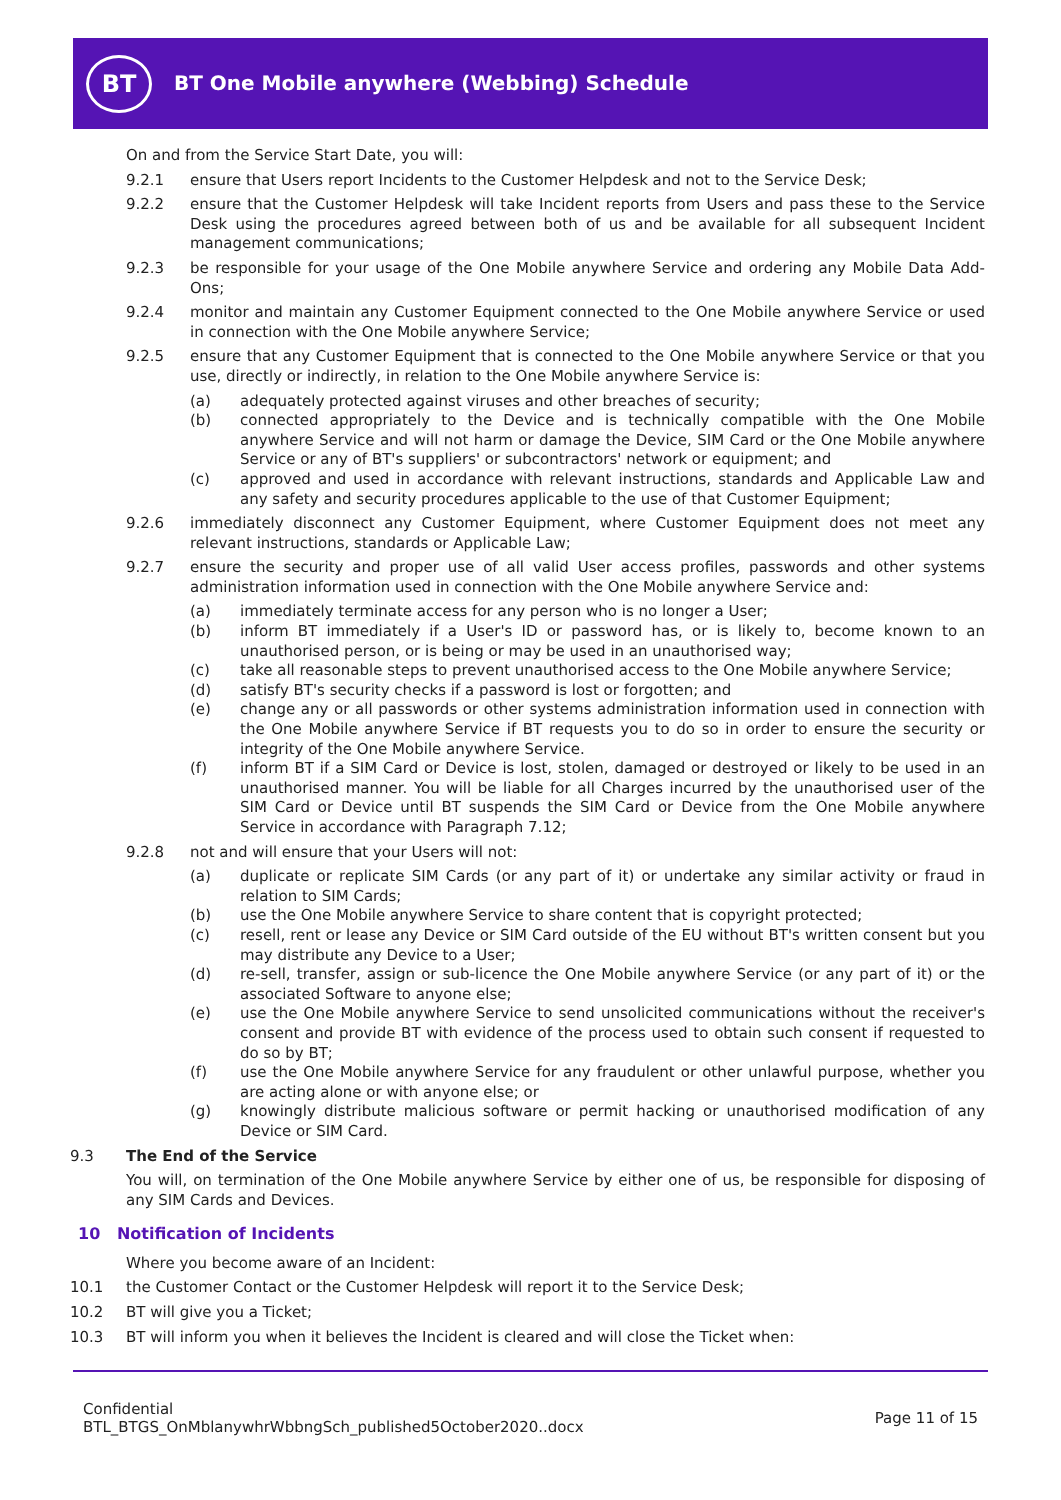BT
BT One Mobile anywhere (Webbing) Schedule
On and from the Service Start Date, you will:
9.2.1 ensure that Users report Incidents to the Customer Helpdesk and not to the Service Desk;
9.2.2 ensure that the Customer Helpdesk will take Incident reports from Users and pass these to the Service Desk using the procedures agreed between both of us and be available for all subsequent Incident management communications;
9.2.3 be responsible for your usage of the One Mobile anywhere Service and ordering any Mobile Data Add-Ons;
9.2.4 monitor and maintain any Customer Equipment connected to the One Mobile anywhere Service or used in connection with the One Mobile anywhere Service;
9.2.5 ensure that any Customer Equipment that is connected to the One Mobile anywhere Service or that you use, directly or indirectly, in relation to the One Mobile anywhere Service is:
(a) adequately protected against viruses and other breaches of security;
(b) connected appropriately to the Device and is technically compatible with the One Mobile anywhere Service and will not harm or damage the Device, SIM Card or the One Mobile anywhere Service or any of BT's suppliers' or subcontractors' network or equipment; and
(c) approved and used in accordance with relevant instructions, standards and Applicable Law and any safety and security procedures applicable to the use of that Customer Equipment;
9.2.6 immediately disconnect any Customer Equipment, where Customer Equipment does not meet any relevant instructions, standards or Applicable Law;
9.2.7 ensure the security and proper use of all valid User access profiles, passwords and other systems administration information used in connection with the One Mobile anywhere Service and:
(a) immediately terminate access for any person who is no longer a User;
(b) inform BT immediately if a User's ID or password has, or is likely to, become known to an unauthorised person, or is being or may be used in an unauthorised way;
(c) take all reasonable steps to prevent unauthorised access to the One Mobile anywhere Service;
(d) satisfy BT's security checks if a password is lost or forgotten; and
(e) change any or all passwords or other systems administration information used in connection with the One Mobile anywhere Service if BT requests you to do so in order to ensure the security or integrity of the One Mobile anywhere Service.
(f) inform BT if a SIM Card or Device is lost, stolen, damaged or destroyed or likely to be used in an unauthorised manner. You will be liable for all Charges incurred by the unauthorised user of the SIM Card or Device until BT suspends the SIM Card or Device from the One Mobile anywhere Service in accordance with Paragraph 7.12;
9.2.8 not and will ensure that your Users will not:
(a) duplicate or replicate SIM Cards (or any part of it) or undertake any similar activity or fraud in relation to SIM Cards;
(b) use the One Mobile anywhere Service to share content that is copyright protected;
(c) resell, rent or lease any Device or SIM Card outside of the EU without BT's written consent but you may distribute any Device to a User;
(d) re-sell, transfer, assign or sub-licence the One Mobile anywhere Service (or any part of it) or the associated Software to anyone else;
(e) use the One Mobile anywhere Service to send unsolicited communications without the receiver's consent and provide BT with evidence of the process used to obtain such consent if requested to do so by BT;
(f) use the One Mobile anywhere Service for any fraudulent or other unlawful purpose, whether you are acting alone or with anyone else; or
(g) knowingly distribute malicious software or permit hacking or unauthorised modification of any Device or SIM Card.
9.3 The End of the Service
You will, on termination of the One Mobile anywhere Service by either one of us, be responsible for disposing of any SIM Cards and Devices.
10 Notification of Incidents
Where you become aware of an Incident:
10.1 the Customer Contact or the Customer Helpdesk will report it to the Service Desk;
10.2 BT will give you a Ticket;
10.3 BT will inform you when it believes the Incident is cleared and will close the Ticket when:
Confidential
BTL_BTGS_OnMblanywhrWbbngSch_published5October2020..docx
Page 11 of 15